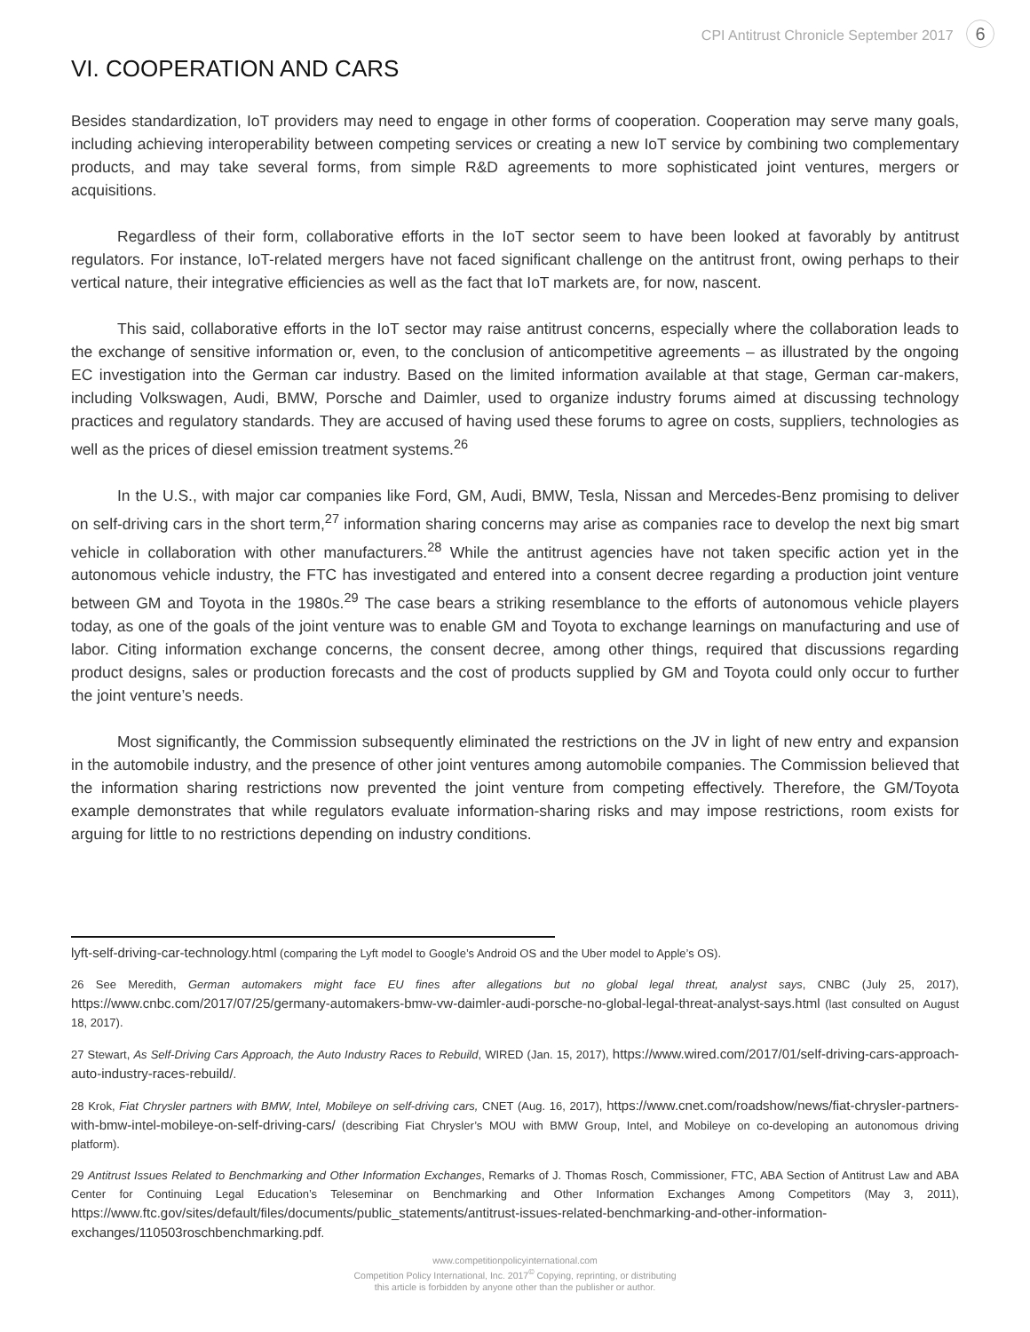CPI Antitrust Chronicle September 2017 6
VI. COOPERATION AND CARS
Besides standardization, IoT providers may need to engage in other forms of cooperation. Cooperation may serve many goals, including achieving interoperability between competing services or creating a new IoT service by combining two complementary products, and may take several forms, from simple R&D agreements to more sophisticated joint ventures, mergers or acquisitions.
Regardless of their form, collaborative efforts in the IoT sector seem to have been looked at favorably by antitrust regulators. For instance, IoT-related mergers have not faced significant challenge on the antitrust front, owing perhaps to their vertical nature, their integrative efficiencies as well as the fact that IoT markets are, for now, nascent.
This said, collaborative efforts in the IoT sector may raise antitrust concerns, especially where the collaboration leads to the exchange of sensitive information or, even, to the conclusion of anticompetitive agreements – as illustrated by the ongoing EC investigation into the German car industry. Based on the limited information available at that stage, German car-makers, including Volkswagen, Audi, BMW, Porsche and Daimler, used to organize industry forums aimed at discussing technology practices and regulatory standards. They are accused of having used these forums to agree on costs, suppliers, technologies as well as the prices of diesel emission treatment systems.<sup>26</sup>
In the U.S., with major car companies like Ford, GM, Audi, BMW, Tesla, Nissan and Mercedes-Benz promising to deliver on self-driving cars in the short term,<sup>27</sup> information sharing concerns may arise as companies race to develop the next big smart vehicle in collaboration with other manufacturers.<sup>28</sup> While the antitrust agencies have not taken specific action yet in the autonomous vehicle industry, the FTC has investigated and entered into a consent decree regarding a production joint venture between GM and Toyota in the 1980s.<sup>29</sup> The case bears a striking resemblance to the efforts of autonomous vehicle players today, as one of the goals of the joint venture was to enable GM and Toyota to exchange learnings on manufacturing and use of labor. Citing information exchange concerns, the consent decree, among other things, required that discussions regarding product designs, sales or production forecasts and the cost of products supplied by GM and Toyota could only occur to further the joint venture’s needs.
Most significantly, the Commission subsequently eliminated the restrictions on the JV in light of new entry and expansion in the automobile industry, and the presence of other joint ventures among automobile companies. The Commission believed that the information sharing restrictions now prevented the joint venture from competing effectively. Therefore, the GM/Toyota example demonstrates that while regulators evaluate information-sharing risks and may impose restrictions, room exists for arguing for little to no restrictions depending on industry conditions.
lyft-self-driving-car-technology.html (comparing the Lyft model to Google’s Android OS and the Uber model to Apple’s OS).
26 See Meredith, German automakers might face EU fines after allegations but no global legal threat, analyst says, CNBC (July 25, 2017), https://www.cnbc.com/2017/07/25/germany-automakers-bmw-vw-daimler-audi-porsche-no-global-legal-threat-analyst-says.html (last consulted on August 18, 2017).
27 Stewart, As Self-Driving Cars Approach, the Auto Industry Races to Rebuild, WIRED (Jan. 15, 2017), https://www.wired.com/2017/01/self-driving-cars-approach-auto-industry-races-rebuild/.
28 Krok, Fiat Chrysler partners with BMW, Intel, Mobileye on self-driving cars, CNET (Aug. 16, 2017), https://www.cnet.com/roadshow/news/fiat-chrysler-partners-with-bmw-intel-mobileye-on-self-driving-cars/ (describing Fiat Chrysler’s MOU with BMW Group, Intel, and Mobileye on co-developing an autonomous driving platform).
29 Antitrust Issues Related to Benchmarking and Other Information Exchanges, Remarks of J. Thomas Rosch, Commissioner, FTC, ABA Section of Antitrust Law and ABA Center for Continuing Legal Education’s Teleseminar on Benchmarking and Other Information Exchanges Among Competitors (May 3, 2011), https://www.ftc.gov/sites/default/files/documents/public_statements/antitrust-issues-related-benchmarking-and-other-information-exchanges/110503roschbenchmarking.pdf.
www.competitionpolicyinternational.com
Competition Policy International, Inc. 2017<sup>©</sup> Copying, reprinting, or distributing
this article is forbidden by anyone other than the publisher or author.